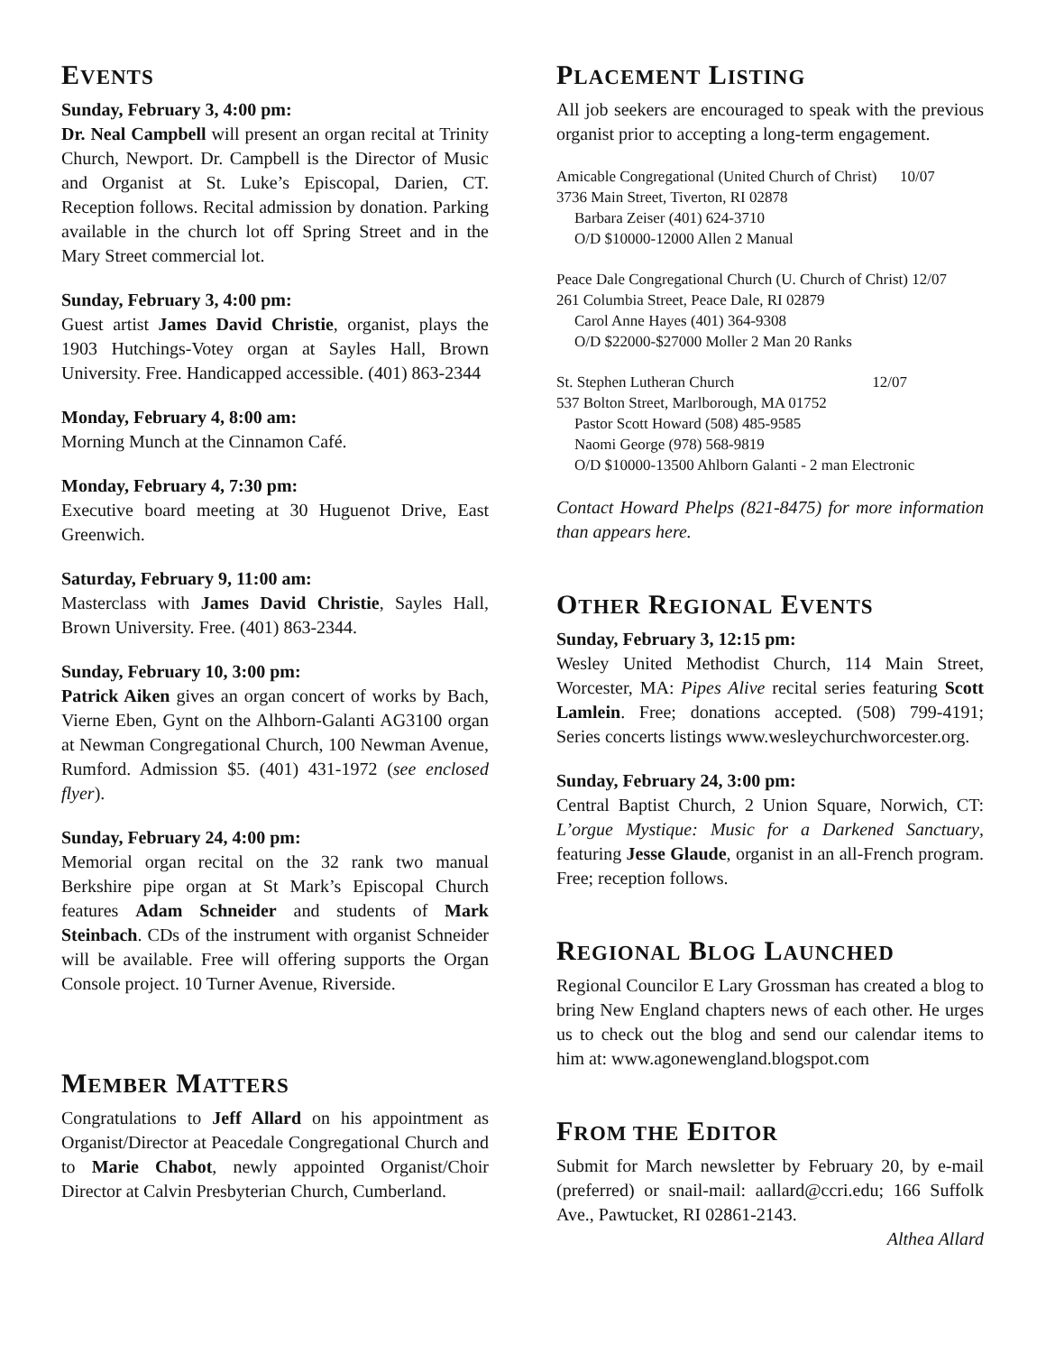EVENTS
Sunday, February 3, 4:00 pm:
Dr. Neal Campbell will present an organ recital at Trinity Church, Newport. Dr. Campbell is the Director of Music and Organist at St. Luke’s Episcopal, Darien, CT. Reception follows. Recital admission by donation. Parking available in the church lot off Spring Street and in the Mary Street commercial lot.
Sunday, February 3, 4:00 pm:
Guest artist James David Christie, organist, plays the 1903 Hutchings-Votey organ at Sayles Hall, Brown University. Free. Handicapped accessible. (401) 863-2344
Monday, February 4, 8:00 am:
Morning Munch at the Cinnamon Café.
Monday, February 4, 7:30 pm:
Executive board meeting at 30 Huguenot Drive, East Greenwich.
Saturday, February 9, 11:00 am:
Masterclass with James David Christie, Sayles Hall, Brown University. Free. (401) 863-2344.
Sunday, February 10, 3:00 pm:
Patrick Aiken gives an organ concert of works by Bach, Vierne Eben, Gynt on the Alhborn-Galanti AG3100 organ at Newman Congregational Church, 100 Newman Avenue, Rumford. Admission $5. (401) 431-1972 (see enclosed flyer).
Sunday, February 24, 4:00 pm:
Memorial organ recital on the 32 rank two manual Berkshire pipe organ at St Mark’s Episcopal Church features Adam Schneider and students of Mark Steinbach. CDs of the instrument with organist Schneider will be available. Free will offering supports the Organ Console project. 10 Turner Avenue, Riverside.
MEMBER MATTERS
Congratulations to Jeff Allard on his appointment as Organist/Director at Peacedale Congregational Church and to Marie Chabot, newly appointed Organist/Choir Director at Calvin Presbyterian Church, Cumberland.
PLACEMENT LISTING
All job seekers are encouraged to speak with the previous organist prior to accepting a long-term engagement.
Amicable Congregational (United Church of Christ) 10/07
3736 Main Street, Tiverton, RI 02878
Barbara Zeiser (401) 624-3710
O/D $10000-12000 Allen 2 Manual
Peace Dale Congregational Church (U. Church of Christ) 12/07
261 Columbia Street, Peace Dale, RI 02879
Carol Anne Hayes (401) 364-9308
O/D $22000-$27000 Moller 2 Man 20 Ranks
St. Stephen Lutheran Church 12/07
537 Bolton Street, Marlborough, MA 01752
Pastor Scott Howard (508) 485-9585
Naomi George (978) 568-9819
O/D $10000-13500 Ahlborn Galanti - 2 man Electronic
Contact Howard Phelps (821-8475) for more information than appears here.
OTHER REGIONAL EVENTS
Sunday, February 3, 12:15 pm:
Wesley United Methodist Church, 114 Main Street, Worcester, MA: Pipes Alive recital series featuring Scott Lamlein. Free; donations accepted. (508) 799-4191; Series concerts listings www.wesleychurchworcester.org.
Sunday, February 24, 3:00 pm:
Central Baptist Church, 2 Union Square, Norwich, CT: L’orgue Mystique: Music for a Darkened Sanctuary, featuring Jesse Glaude, organist in an all-French program. Free; reception follows.
REGIONAL BLOG LAUNCHED
Regional Councilor E Lary Grossman has created a blog to bring New England chapters news of each other. He urges us to check out the blog and send our calendar items to him at: www.agonewengland.blogspot.com
FROM THE EDITOR
Submit for March newsletter by February 20, by e-mail (preferred) or snail-mail: aallard@ccri.edu; 166 Suffolk Ave., Pawtucket, RI 02861-2143.
Althea Allard